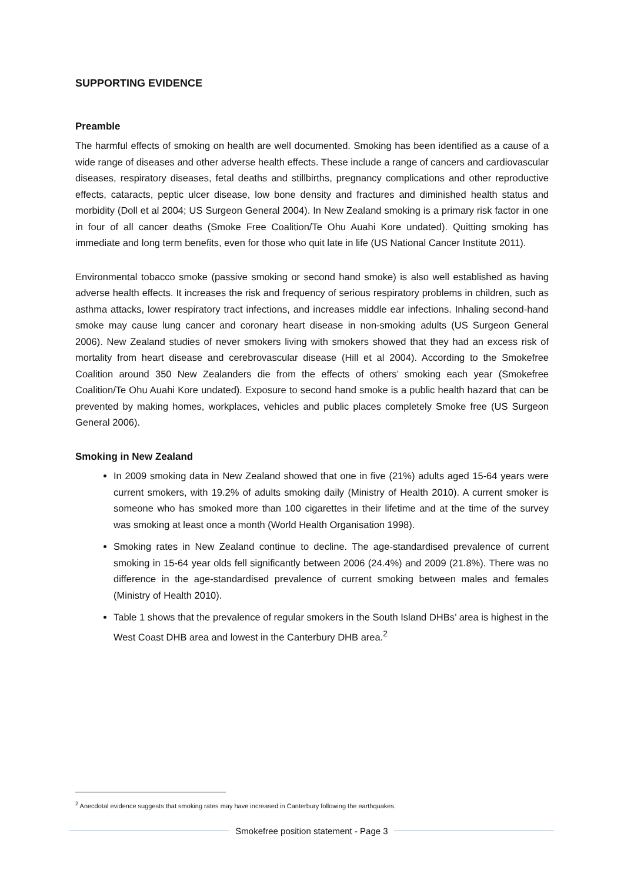SUPPORTING EVIDENCE
Preamble
The harmful effects of smoking on health are well documented. Smoking has been identified as a cause of a wide range of diseases and other adverse health effects. These include a range of cancers and cardiovascular diseases, respiratory diseases, fetal deaths and stillbirths, pregnancy complications and other reproductive effects, cataracts, peptic ulcer disease, low bone density and fractures and diminished health status and morbidity (Doll et al 2004; US Surgeon General 2004). In New Zealand smoking is a primary risk factor in one in four of all cancer deaths (Smoke Free Coalition/Te Ohu Auahi Kore undated). Quitting smoking has immediate and long term benefits, even for those who quit late in life (US National Cancer Institute 2011).
Environmental tobacco smoke (passive smoking or second hand smoke) is also well established as having adverse health effects. It increases the risk and frequency of serious respiratory problems in children, such as asthma attacks, lower respiratory tract infections, and increases middle ear infections. Inhaling second-hand smoke may cause lung cancer and coronary heart disease in non-smoking adults (US Surgeon General 2006). New Zealand studies of never smokers living with smokers showed that they had an excess risk of mortality from heart disease and cerebrovascular disease (Hill et al 2004). According to the Smokefree Coalition around 350 New Zealanders die from the effects of others’ smoking each year (Smokefree Coalition/Te Ohu Auahi Kore undated). Exposure to second hand smoke is a public health hazard that can be prevented by making homes, workplaces, vehicles and public places completely Smoke free (US Surgeon General 2006).
Smoking in New Zealand
In 2009 smoking data in New Zealand showed that one in five (21%) adults aged 15-64 years were current smokers, with 19.2% of adults smoking daily (Ministry of Health 2010). A current smoker is someone who has smoked more than 100 cigarettes in their lifetime and at the time of the survey was smoking at least once a month (World Health Organisation 1998).
Smoking rates in New Zealand continue to decline. The age-standardised prevalence of current smoking in 15-64 year olds fell significantly between 2006 (24.4%) and 2009 (21.8%). There was no difference in the age-standardised prevalence of current smoking between males and females (Ministry of Health 2010).
Table 1 shows that the prevalence of regular smokers in the South Island DHBs’ area is highest in the West Coast DHB area and lowest in the Canterbury DHB area.<sup>2</sup>
<sup>2</sup> Anecdotal evidence suggests that smoking rates may have increased in Canterbury following the earthquakes.
Smokefree position statement - Page 3